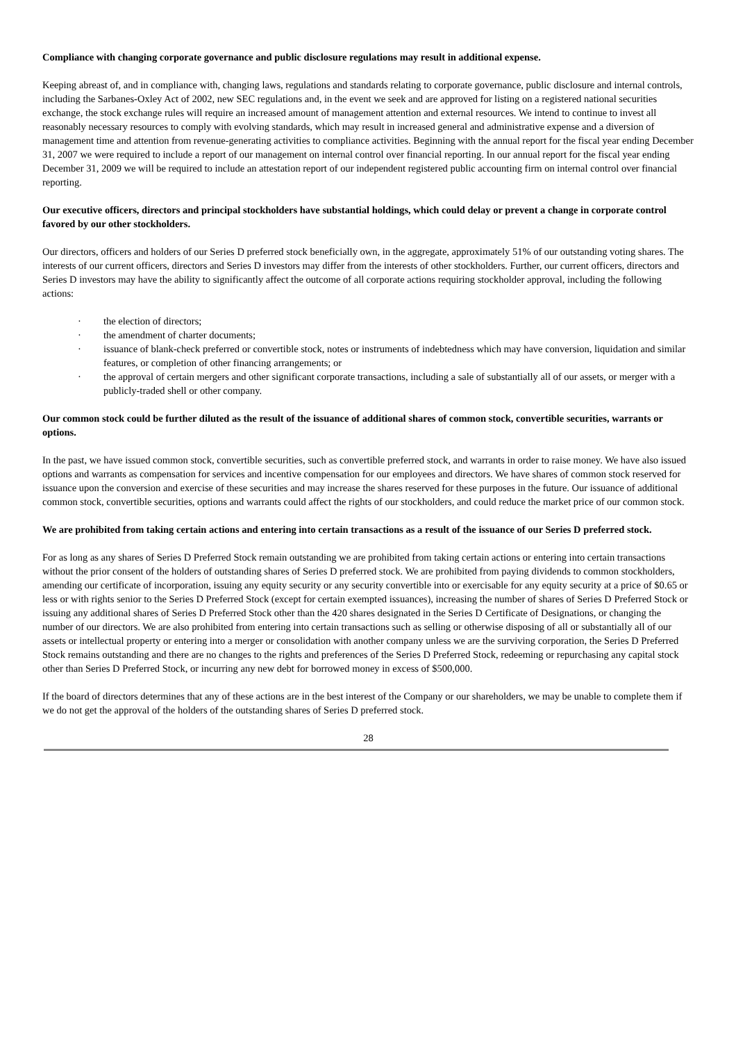Compliance with changing corporate governance and public disclosure regulations may result in additional expense.
Keeping abreast of, and in compliance with, changing laws, regulations and standards relating to corporate governance, public disclosure and internal controls, including the Sarbanes-Oxley Act of 2002, new SEC regulations and, in the event we seek and are approved for listing on a registered national securities exchange, the stock exchange rules will require an increased amount of management attention and external resources. We intend to continue to invest all reasonably necessary resources to comply with evolving standards, which may result in increased general and administrative expense and a diversion of management time and attention from revenue-generating activities to compliance activities. Beginning with the annual report for the fiscal year ending December 31, 2007 we were required to include a report of our management on internal control over financial reporting. In our annual report for the fiscal year ending December 31, 2009 we will be required to include an attestation report of our independent registered public accounting firm on internal control over financial reporting.
Our executive officers, directors and principal stockholders have substantial holdings, which could delay or prevent a change in corporate control favored by our other stockholders.
Our directors, officers and holders of our Series D preferred stock beneficially own, in the aggregate, approximately 51% of our outstanding voting shares. The interests of our current officers, directors and Series D investors may differ from the interests of other stockholders. Further, our current officers, directors and Series D investors may have the ability to significantly affect the outcome of all corporate actions requiring stockholder approval, including the following actions:
· the election of directors;
· the amendment of charter documents;
· issuance of blank-check preferred or convertible stock, notes or instruments of indebtedness which may have conversion, liquidation and similar features, or completion of other financing arrangements; or
· the approval of certain mergers and other significant corporate transactions, including a sale of substantially all of our assets, or merger with a publicly-traded shell or other company.
Our common stock could be further diluted as the result of the issuance of additional shares of common stock, convertible securities, warrants or options.
In the past, we have issued common stock, convertible securities, such as convertible preferred stock, and warrants in order to raise money. We have also issued options and warrants as compensation for services and incentive compensation for our employees and directors. We have shares of common stock reserved for issuance upon the conversion and exercise of these securities and may increase the shares reserved for these purposes in the future. Our issuance of additional common stock, convertible securities, options and warrants could affect the rights of our stockholders, and could reduce the market price of our common stock.
We are prohibited from taking certain actions and entering into certain transactions as a result of the issuance of our Series D preferred stock.
For as long as any shares of Series D Preferred Stock remain outstanding we are prohibited from taking certain actions or entering into certain transactions without the prior consent of the holders of outstanding shares of Series D preferred stock. We are prohibited from paying dividends to common stockholders, amending our certificate of incorporation, issuing any equity security or any security convertible into or exercisable for any equity security at a price of $0.65 or less or with rights senior to the Series D Preferred Stock (except for certain exempted issuances), increasing the number of shares of Series D Preferred Stock or issuing any additional shares of Series D Preferred Stock other than the 420 shares designated in the Series D Certificate of Designations, or changing the number of our directors. We are also prohibited from entering into certain transactions such as selling or otherwise disposing of all or substantially all of our assets or intellectual property or entering into a merger or consolidation with another company unless we are the surviving corporation, the Series D Preferred Stock remains outstanding and there are no changes to the rights and preferences of the Series D Preferred Stock, redeeming or repurchasing any capital stock other than Series D Preferred Stock, or incurring any new debt for borrowed money in excess of $500,000.
If the board of directors determines that any of these actions are in the best interest of the Company or our shareholders, we may be unable to complete them if we do not get the approval of the holders of the outstanding shares of Series D preferred stock.
28